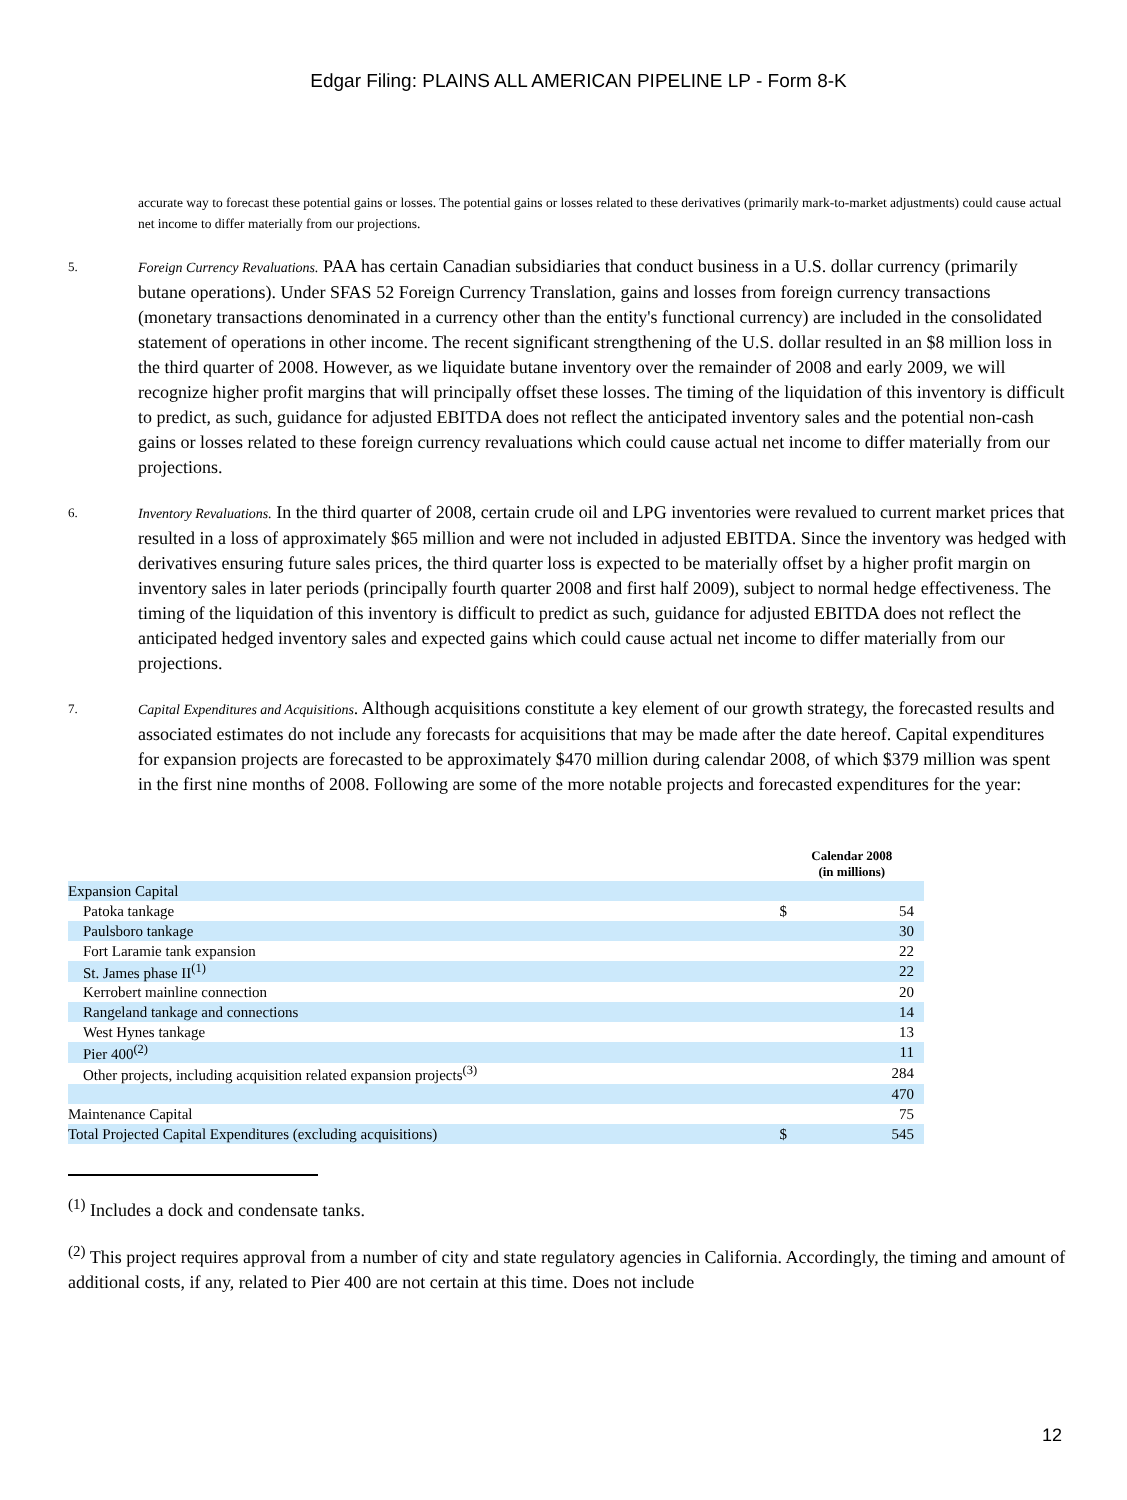Edgar Filing: PLAINS ALL AMERICAN PIPELINE LP - Form 8-K
accurate way to forecast these potential gains or losses. The potential gains or losses related to these derivatives (primarily mark-to-market adjustments) could cause actual net income to differ materially from our projections.
5. Foreign Currency Revaluations. PAA has certain Canadian subsidiaries that conduct business in a U.S. dollar currency (primarily butane operations). Under SFAS 52 Foreign Currency Translation, gains and losses from foreign currency transactions (monetary transactions denominated in a currency other than the entity's functional currency) are included in the consolidated statement of operations in other income. The recent significant strengthening of the U.S. dollar resulted in an $8 million loss in the third quarter of 2008. However, as we liquidate butane inventory over the remainder of 2008 and early 2009, we will recognize higher profit margins that will principally offset these losses. The timing of the liquidation of this inventory is difficult to predict, as such, guidance for adjusted EBITDA does not reflect the anticipated inventory sales and the potential non-cash gains or losses related to these foreign currency revaluations which could cause actual net income to differ materially from our projections.
6. Inventory Revaluations. In the third quarter of 2008, certain crude oil and LPG inventories were revalued to current market prices that resulted in a loss of approximately $65 million and were not included in adjusted EBITDA. Since the inventory was hedged with derivatives ensuring future sales prices, the third quarter loss is expected to be materially offset by a higher profit margin on inventory sales in later periods (principally fourth quarter 2008 and first half 2009), subject to normal hedge effectiveness. The timing of the liquidation of this inventory is difficult to predict as such, guidance for adjusted EBITDA does not reflect the anticipated hedged inventory sales and expected gains which could cause actual net income to differ materially from our projections.
7. Capital Expenditures and Acquisitions. Although acquisitions constitute a key element of our growth strategy, the forecasted results and associated estimates do not include any forecasts for acquisitions that may be made after the date hereof. Capital expenditures for expansion projects are forecasted to be approximately $470 million during calendar 2008, of which $379 million was spent in the first nine months of 2008. Following are some of the more notable projects and forecasted expenditures for the year:
| | Calendar 2008 (in millions) | |
| --- | --- | --- |
| Expansion Capital | | |
| Patoka tankage | $ | 54 |
| Paulsboro tankage | | 30 |
| Fort Laramie tank expansion | | 22 |
| St. James phase II<sup>(1)</sup> | | 22 |
| Kerrobert mainline connection | | 20 |
| Rangeland tankage and connections | | 14 |
| West Hynes tankage | | 13 |
| Pier 400<sup>(2)</sup> | | 11 |
| Other projects, including acquisition related expansion projects<sup>(3)</sup> | | 284 |
| | | 470 |
| Maintenance Capital | | 75 |
| Total Projected Capital Expenditures (excluding acquisitions) | $ | 545 |
<sup>(1)</sup> Includes a dock and condensate tanks.
<sup>(2)</sup> This project requires approval from a number of city and state regulatory agencies in California. Accordingly, the timing and amount of additional costs, if any, related to Pier 400 are not certain at this time. Does not include
12